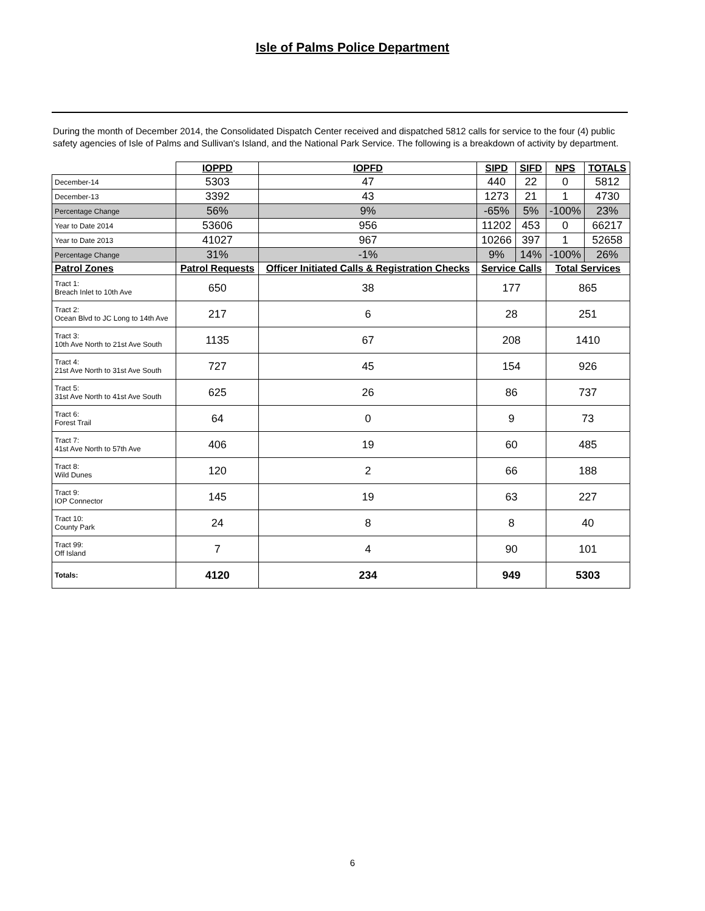Isle of Palms Police Department
During the month of December 2014, the Consolidated Dispatch Center received and dispatched 5812 calls for service to the four (4) public safety agencies of Isle of Palms and Sullivan's Island, and the National Park Service. The following is a breakdown of activity by department.
| | IOPPD | IOPFD | SIPD | SIFD | NPS | TOTALS |
| December-14 | 5303 | 47 | 440 | 22 | 0 | 5812 |
| December-13 | 3392 | 43 | 1273 | 21 | 1 | 4730 |
| Percentage Change | 56% | 9% | -65% | 5% | -100% | 23% |
| Year to Date 2014 | 53606 | 956 | 11202 | 453 | 0 | 66217 |
| Year to Date 2013 | 41027 | 967 | 10266 | 397 | 1 | 52658 |
| Percentage Change | 31% | -1% | 9% | 14% | -100% | 26% |
| Patrol Zones | Patrol Requests | Officer Initiated Calls & Registration Checks | Service Calls | | Total Services | |
| Tract 1: Breach Inlet to 10th Ave | 650 | 38 | 177 | | 865 | |
| Tract 2: Ocean Blvd to JC Long to 14th Ave | 217 | 6 | 28 | | 251 | |
| Tract 3: 10th Ave North to 21st Ave South | 1135 | 67 | 208 | | 1410 | |
| Tract 4: 21st Ave North to 31st Ave South | 727 | 45 | 154 | | 926 | |
| Tract 5: 31st Ave North to 41st Ave South | 625 | 26 | 86 | | 737 | |
| Tract 6: Forest Trail | 64 | 0 | 9 | | 73 | |
| Tract 7: 41st Ave North to 57th Ave | 406 | 19 | 60 | | 485 | |
| Tract 8: Wild Dunes | 120 | 2 | 66 | | 188 | |
| Tract 9: IOP Connector | 145 | 19 | 63 | | 227 | |
| Tract 10: County Park | 24 | 8 | 8 | | 40 | |
| Tract 99: Off Island | 7 | 4 | 90 | | 101 | |
| Totals: | 4120 | 234 | 949 | | 5303 | |
6